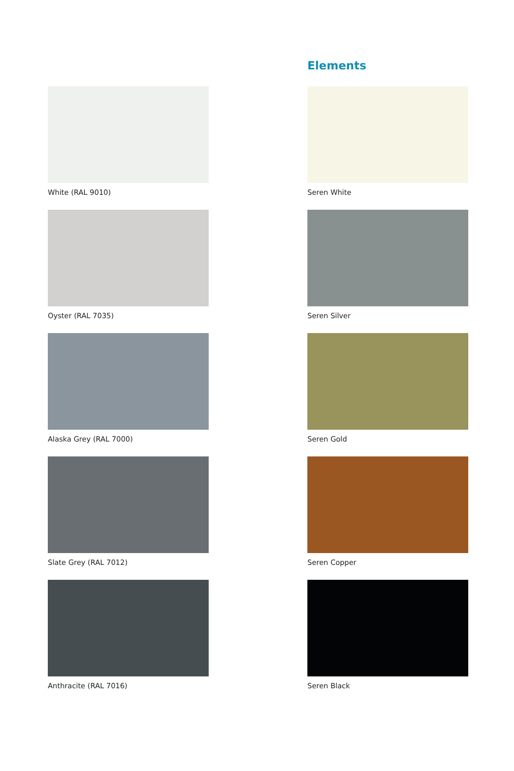White (RAL 9010)
Oyster (RAL 7035)
Alaska Grey (RAL 7000)
Slate Grey (RAL 7012)
Anthracite (RAL 7016)
Elements
Seren White
Seren Silver
Seren Gold
Seren Copper
Seren Black